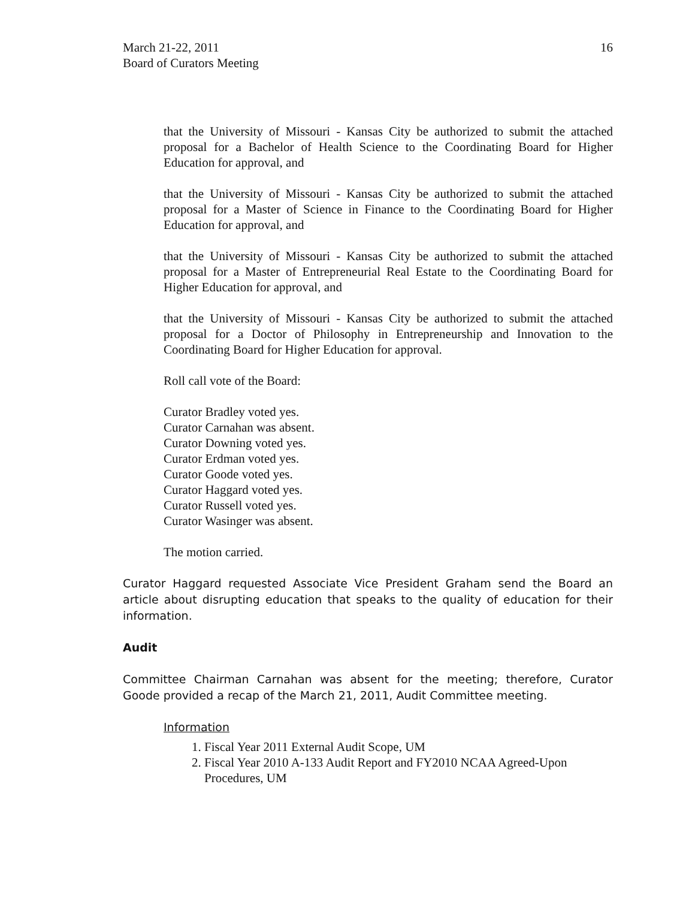March 21-22, 2011
Board of Curators Meeting
16
that the University of Missouri - Kansas City be authorized to submit the attached proposal for a Bachelor of Health Science to the Coordinating Board for Higher Education for approval, and
that the University of Missouri - Kansas City be authorized to submit the attached proposal for a Master of Science in Finance to the Coordinating Board for Higher Education for approval, and
that the University of Missouri - Kansas City be authorized to submit the attached proposal for a Master of Entrepreneurial Real Estate to the Coordinating Board for Higher Education for approval, and
that the University of Missouri - Kansas City be authorized to submit the attached proposal for a Doctor of Philosophy in Entrepreneurship and Innovation to the Coordinating Board for Higher Education for approval.
Roll call vote of the Board:
Curator Bradley voted yes.
Curator Carnahan was absent.
Curator Downing voted yes.
Curator Erdman voted yes.
Curator Goode voted yes.
Curator Haggard voted yes.
Curator Russell voted yes.
Curator Wasinger was absent.
The motion carried.
Curator Haggard requested Associate Vice President Graham send the Board an article about disrupting education that speaks to the quality of education for their information.
Audit
Committee Chairman Carnahan was absent for the meeting; therefore, Curator Goode provided a recap of the March 21, 2011, Audit Committee meeting.
Information
1. Fiscal Year 2011 External Audit Scope, UM
2. Fiscal Year 2010 A-133 Audit Report and FY2010 NCAA Agreed-Upon Procedures, UM